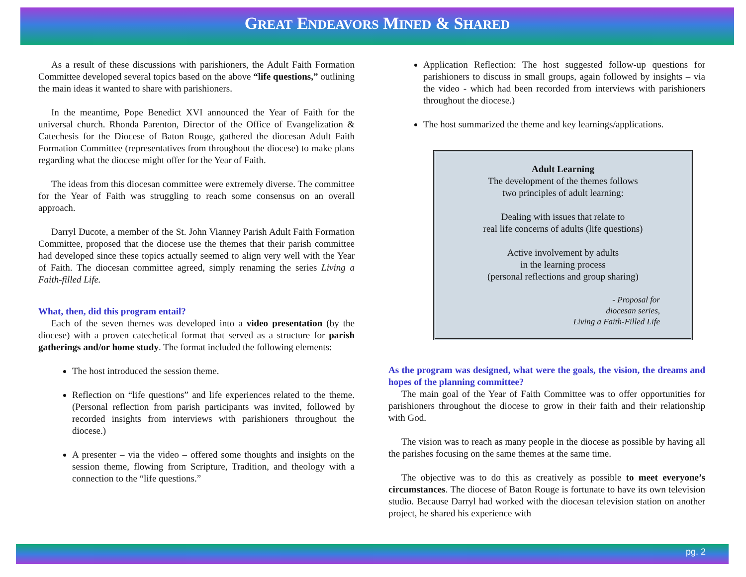GREAT ENDEAVORS MINED & SHARED
As a result of these discussions with parishioners, the Adult Faith Formation Committee developed several topics based on the above “life questions,” outlining the main ideas it wanted to share with parishioners.
In the meantime, Pope Benedict XVI announced the Year of Faith for the universal church. Rhonda Parenton, Director of the Office of Evangelization & Catechesis for the Diocese of Baton Rouge, gathered the diocesan Adult Faith Formation Committee (representatives from throughout the diocese) to make plans regarding what the diocese might offer for the Year of Faith.
The ideas from this diocesan committee were extremely diverse. The committee for the Year of Faith was struggling to reach some consensus on an overall approach.
Darryl Ducote, a member of the St. John Vianney Parish Adult Faith Formation Committee, proposed that the diocese use the themes that their parish committee had developed since these topics actually seemed to align very well with the Year of Faith. The diocesan committee agreed, simply renaming the series Living a Faith-filled Life.
What, then, did this program entail?
Each of the seven themes was developed into a video presentation (by the diocese) with a proven catechetical format that served as a structure for parish gatherings and/or home study. The format included the following elements:
The host introduced the session theme.
Reflection on “life questions” and life experiences related to the theme. (Personal reflection from parish participants was invited, followed by recorded insights from interviews with parishioners throughout the diocese.)
A presenter – via the video – offered some thoughts and insights on the session theme, flowing from Scripture, Tradition, and theology with a connection to the “life questions.”
Application Reflection: The host suggested follow-up questions for parishioners to discuss in small groups, again followed by insights – via the video - which had been recorded from interviews with parishioners throughout the diocese.)
The host summarized the theme and key learnings/applications.
Adult Learning
The development of the themes follows
two principles of adult learning:
Dealing with issues that relate to
real life concerns of adults (life questions)
Active involvement by adults
in the learning process
(personal reflections and group sharing)
- Proposal for
diocesan series,
Living a Faith-Filled Life
As the program was designed, what were the goals, the vision, the dreams and hopes of the planning committee?
The main goal of the Year of Faith Committee was to offer opportunities for parishioners throughout the diocese to grow in their faith and their relationship with God.
The vision was to reach as many people in the diocese as possible by having all the parishes focusing on the same themes at the same time.
The objective was to do this as creatively as possible to meet everyone’s circumstances. The diocese of Baton Rouge is fortunate to have its own television studio. Because Darryl had worked with the diocesan television station on another project, he shared his experience with
pg. 2